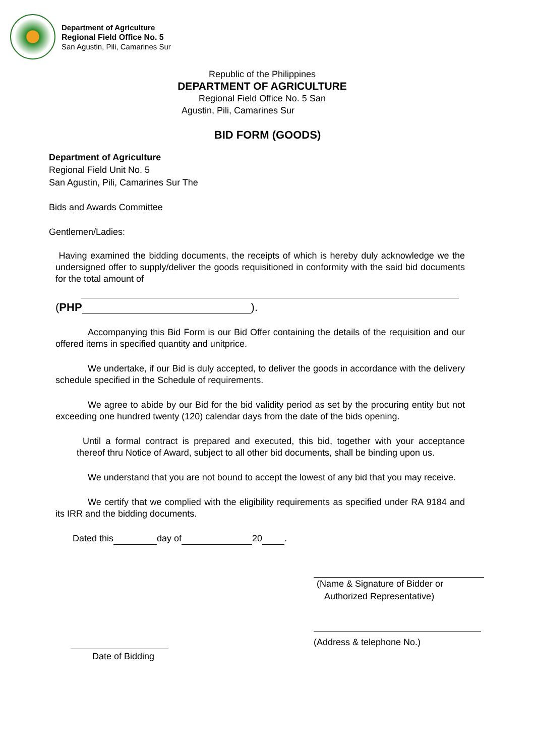Department of Agriculture
Regional Field Office No. 5
San Agustin, Pili, Camarines Sur
Republic of the Philippines
DEPARTMENT OF AGRICULTURE
Regional Field Office No. 5 San
Agustin, Pili, Camarines Sur
BID FORM (GOODS)
Department of Agriculture
Regional Field Unit No. 5
San Agustin, Pili, Camarines Sur The
Bids and Awards Committee
Gentlemen/Ladies:
Having examined the bidding documents, the receipts of which is hereby duly acknowledge we the undersigned offer to supply/deliver the goods requisitioned in conformity with the said bid documents for the total amount of
(PHP ).
Accompanying this Bid Form is our Bid Offer containing the details of the requisition and our offered items in specified quantity and unitprice.
We undertake, if our Bid is duly accepted, to deliver the goods in accordance with the delivery schedule specified in the Schedule of requirements.
We agree to abide by our Bid for the bid validity period as set by the procuring entity but not exceeding one hundred twenty (120) calendar days from the date of the bids opening.
Until a formal contract is prepared and executed, this bid, together with your acceptance thereof thru Notice of Award, subject to all other bid documents, shall be binding upon us.
We understand that you are not bound to accept the lowest of any bid that you may receive.
We certify that we complied with the eligibility requirements as specified under RA 9184 and its IRR and the bidding documents.
Dated this day of 20 .
(Name & Signature of Bidder or
Authorized Representative)
(Address & telephone No.)
Date of Bidding